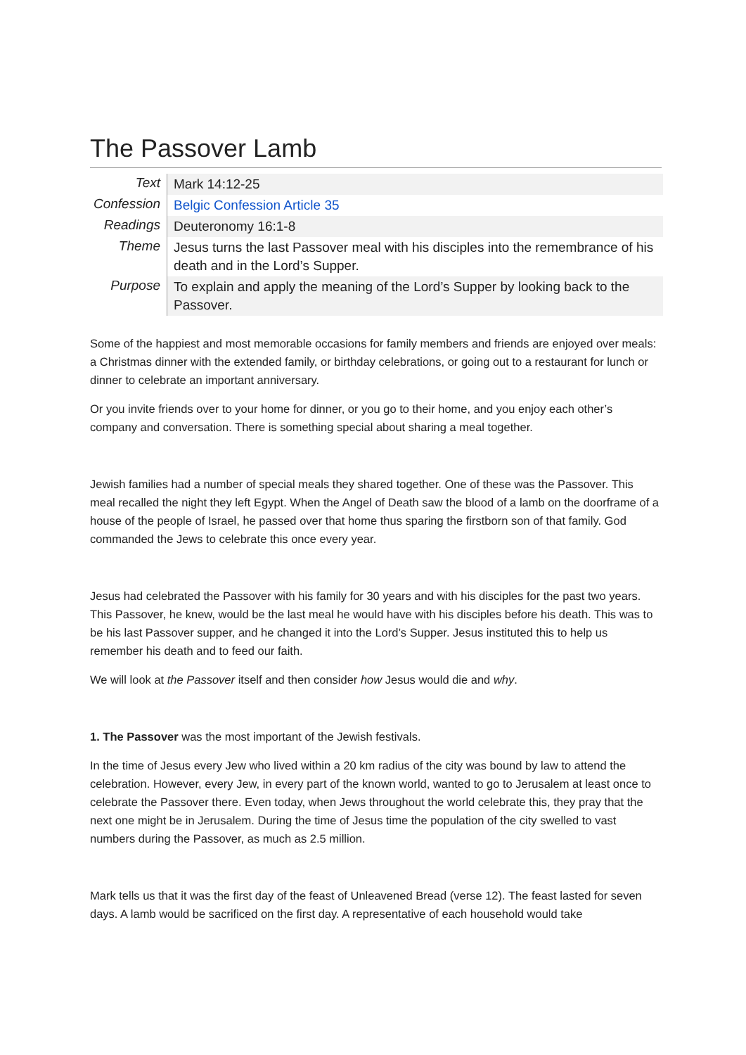The Passover Lamb
| Text | Mark 14:12-25 |
| Confession | Belgic Confession Article 35 |
| Readings | Deuteronomy 16:1-8 |
| Theme | Jesus turns the last Passover meal with his disciples into the remembrance of his death and in the Lord’s Supper. |
| Purpose | To explain and apply the meaning of the Lord’s Supper by looking back to the Passover. |
Some of the happiest and most memorable occasions for family members and friends are enjoyed over meals: a Christmas dinner with the extended family, or birthday celebrations, or going out to a restaurant for lunch or dinner to celebrate an important anniversary.
Or you invite friends over to your home for dinner, or you go to their home, and you enjoy each other’s company and conversation. There is something special about sharing a meal together.
Jewish families had a number of special meals they shared together. One of these was the Passover. This meal recalled the night they left Egypt. When the Angel of Death saw the blood of a lamb on the doorframe of a house of the people of Israel, he passed over that home thus sparing the firstborn son of that family. God commanded the Jews to celebrate this once every year.
Jesus had celebrated the Passover with his family for 30 years and with his disciples for the past two years. This Passover, he knew, would be the last meal he would have with his disciples before his death. This was to be his last Passover supper, and he changed it into the Lord’s Supper. Jesus instituted this to help us remember his death and to feed our faith.
We will look at the Passover itself and then consider how Jesus would die and why.
1. The Passover was the most important of the Jewish festivals.
In the time of Jesus every Jew who lived within a 20 km radius of the city was bound by law to attend the celebration. However, every Jew, in every part of the known world, wanted to go to Jerusalem at least once to celebrate the Passover there. Even today, when Jews throughout the world celebrate this, they pray that the next one might be in Jerusalem. During the time of Jesus time the population of the city swelled to vast numbers during the Passover, as much as 2.5 million.
Mark tells us that it was the first day of the feast of Unleavened Bread (verse 12). The feast lasted for seven days. A lamb would be sacrificed on the first day. A representative of each household would take